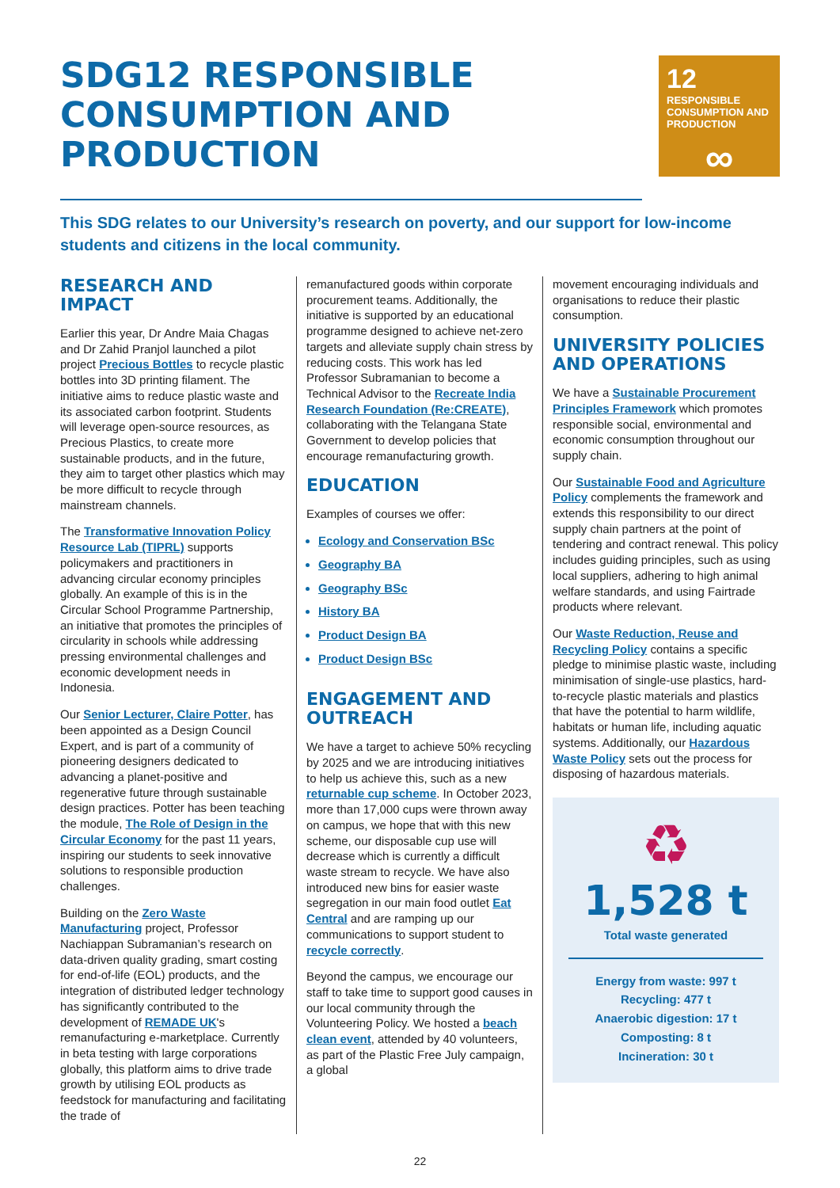SDG12 RESPONSIBLE CONSUMPTION AND PRODUCTION
12 RESPONSIBLE CONSUMPTION AND PRODUCTION
∞
This SDG relates to our University’s research on poverty, and our support for low-income students and citizens in the local community.
RESEARCH AND IMPACT
Earlier this year, Dr Andre Maia Chagas and Dr Zahid Pranjol launched a pilot project Precious Bottles to recycle plastic bottles into 3D printing filament. The initiative aims to reduce plastic waste and its associated carbon footprint. Students will leverage open-source resources, as Precious Plastics, to create more sustainable products, and in the future, they aim to target other plastics which may be more difficult to recycle through mainstream channels.
The Transformative Innovation Policy Resource Lab (TIPRL) supports policymakers and practitioners in advancing circular economy principles globally. An example of this is in the Circular School Programme Partnership, an initiative that promotes the principles of circularity in schools while addressing pressing environmental challenges and economic development needs in Indonesia.
Our Senior Lecturer, Claire Potter, has been appointed as a Design Council Expert, and is part of a community of pioneering designers dedicated to advancing a planet-positive and regenerative future through sustainable design practices. Potter has been teaching the module, The Role of Design in the Circular Economy for the past 11 years, inspiring our students to seek innovative solutions to responsible production challenges.
Building on the Zero Waste Manufacturing project, Professor Nachiappan Subramanian’s research on data-driven quality grading, smart costing for end-of-life (EOL) products, and the integration of distributed ledger technology has significantly contributed to the development of REMADE UK's remanufacturing e-marketplace. Currently in beta testing with large corporations globally, this platform aims to drive trade growth by utilising EOL products as feedstock for manufacturing and facilitating the trade of
remanufactured goods within corporate procurement teams. Additionally, the initiative is supported by an educational programme designed to achieve net-zero targets and alleviate supply chain stress by reducing costs. This work has led Professor Subramanian to become a Technical Advisor to the Recreate India Research Foundation (Re:CREATE), collaborating with the Telangana State Government to develop policies that encourage remanufacturing growth.
EDUCATION
Examples of courses we offer:
Ecology and Conservation BSc
Geography BA
Geography BSc
History BA
Product Design BA
Product Design BSc
ENGAGEMENT AND OUTREACH
We have a target to achieve 50% recycling by 2025 and we are introducing initiatives to help us achieve this, such as a new returnable cup scheme. In October 2023, more than 17,000 cups were thrown away on campus, we hope that with this new scheme, our disposable cup use will decrease which is currently a difficult waste stream to recycle. We have also introduced new bins for easier waste segregation in our main food outlet Eat Central and are ramping up our communications to support student to recycle correctly.
Beyond the campus, we encourage our staff to take time to support good causes in our local community through the Volunteering Policy. We hosted a beach clean event, attended by 40 volunteers, as part of the Plastic Free July campaign, a global
movement encouraging individuals and organisations to reduce their plastic consumption.
UNIVERSITY POLICIES AND OPERATIONS
We have a Sustainable Procurement Principles Framework which promotes responsible social, environmental and economic consumption throughout our supply chain.
Our Sustainable Food and Agriculture Policy complements the framework and extends this responsibility to our direct supply chain partners at the point of tendering and contract renewal. This policy includes guiding principles, such as using local suppliers, adhering to high animal welfare standards, and using Fairtrade products where relevant.
Our Waste Reduction, Reuse and Recycling Policy contains a specific pledge to minimise plastic waste, including minimisation of single-use plastics, hard-to-recycle plastic materials and plastics that have the potential to harm wildlife, habitats or human life, including aquatic systems. Additionally, our Hazardous Waste Policy sets out the process for disposing of hazardous materials.
♻
1,528 t
Total waste generated
Energy from waste: 997 t
Recycling: 477 t
Anaerobic digestion: 17 t
Composting: 8 t
Incineration: 30 t
22